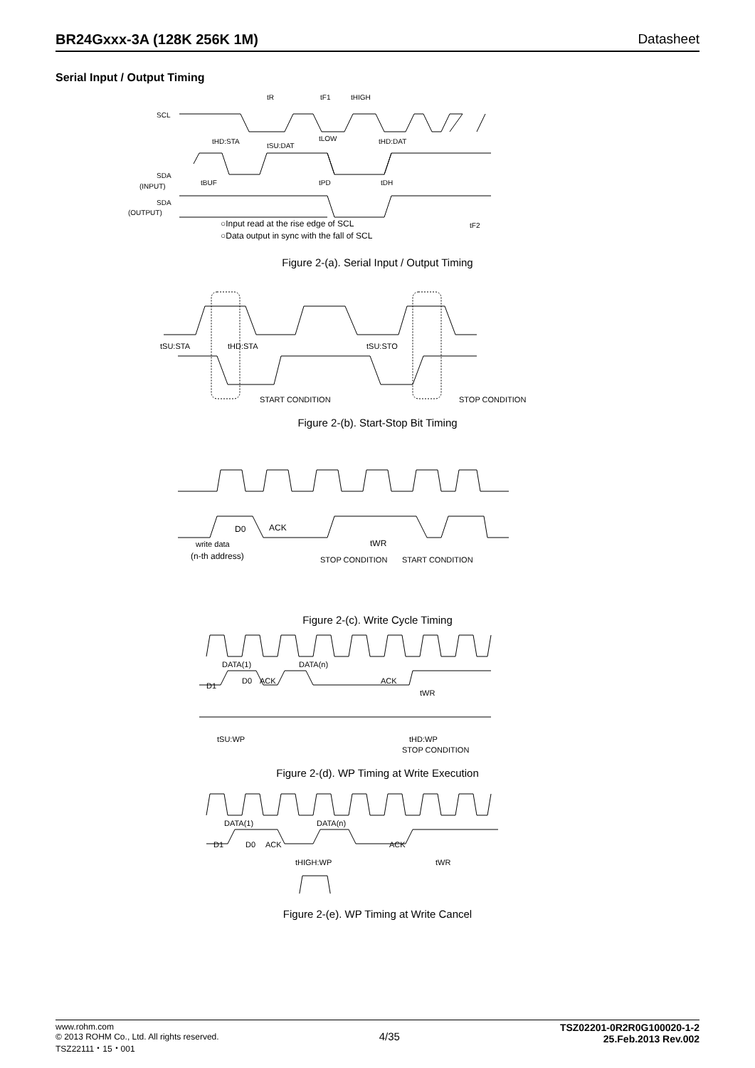BR24Gxxx-3A (128K 256K 1M) Datasheet
Serial Input / Output Timing
SCL
SDA
(INPUT)
SDA
(OUTPUT)
tR
tF1
tHIGH
tHD:STA
tSU:DAT
tLOW
tHD:DAT
tBUF
tPD
tDH
tF2
○Input read at the rise edge of SCL
○Data output in sync with the fall of SCL
Figure 2-(a). Serial Input / Output Timing
tSU:STA
tHD:STA
tSU:STO
START CONDITION
STOP CONDITION
Figure 2-(b). Start-Stop Bit Timing
D0
ACK
write data
(n-th address)
tWR
STOP CONDITION
START CONDITION
Figure 2-(c). Write Cycle Timing
D1
D0
ACK
DATA(1)
DATA(n)
ACK
tWR
tSU:WP
tHD:WP
STOP CONDITION
Figure 2-(d). WP Timing at Write Execution
D1
D0
ACK
DATA(1)
DATA(n)
ACK
tHIGH:WP
tWR
Figure 2-(e). WP Timing at Write Cancel
www.rohm.com
© 2013 ROHM Co., Ltd. All rights reserved.
TSZ22111・15・001
4/35
TSZ02201-0R2R0G100020-1-2
25.Feb.2013 Rev.002